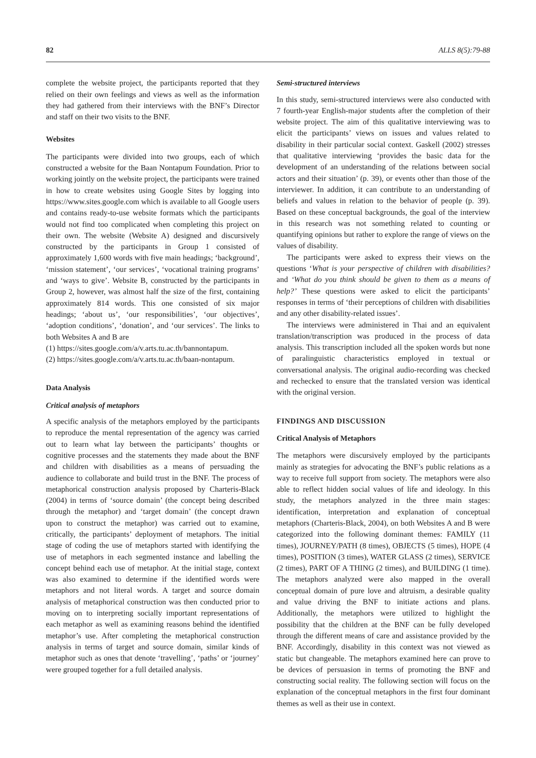82 ALLS 8(5):79-88
complete the website project, the participants reported that they relied on their own feelings and views as well as the information they had gathered from their interviews with the BNF’s Director and staff on their two visits to the BNF.
Websites
The participants were divided into two groups, each of which constructed a website for the Baan Nontapum Foundation. Prior to working jointly on the website project, the participants were trained in how to create websites using Google Sites by logging into https://www.sites.google.com which is available to all Google users and contains ready-to-use website formats which the participants would not find too complicated when completing this project on their own. The website (Website A) designed and discursively constructed by the participants in Group 1 consisted of approximately 1,600 words with five main headings; ‘background’, ‘mission statement’, ‘our services’, ‘vocational training programs’ and ‘ways to give’. Website B, constructed by the participants in Group 2, however, was almost half the size of the first, containing approximately 814 words. This one consisted of six major headings; ‘about us’, ‘our responsibilities’, ‘our objectives’, ‘adoption conditions’, ‘donation’, and ‘our services’. The links to both Websites A and B are
(1) https://sites.google.com/a/v.arts.tu.ac.th/bannontapum.
(2) https://sites.google.com/a/v.arts.tu.ac.th/baan-nontapum.
Data Analysis
Critical analysis of metaphors
A specific analysis of the metaphors employed by the participants to reproduce the mental representation of the agency was carried out to learn what lay between the participants’ thoughts or cognitive processes and the statements they made about the BNF and children with disabilities as a means of persuading the audience to collaborate and build trust in the BNF. The process of metaphorical construction analysis proposed by Charteris-Black (2004) in terms of ‘source domain’ (the concept being described through the metaphor) and ‘target domain’ (the concept drawn upon to construct the metaphor) was carried out to examine, critically, the participants’ deployment of metaphors. The initial stage of coding the use of metaphors started with identifying the use of metaphors in each segmented instance and labelling the concept behind each use of metaphor. At the initial stage, context was also examined to determine if the identified words were metaphors and not literal words. A target and source domain analysis of metaphorical construction was then conducted prior to moving on to interpreting socially important representations of each metaphor as well as examining reasons behind the identified metaphor’s use. After completing the metaphorical construction analysis in terms of target and source domain, similar kinds of metaphor such as ones that denote ‘travelling’, ‘paths’ or ‘journey’ were grouped together for a full detailed analysis.
Semi-structured interviews
In this study, semi-structured interviews were also conducted with 7 fourth-year English-major students after the completion of their website project. The aim of this qualitative interviewing was to elicit the participants’ views on issues and values related to disability in their particular social context. Gaskell (2002) stresses that qualitative interviewing ‘provides the basic data for the development of an understanding of the relations between social actors and their situation’ (p. 39), or events other than those of the interviewer. In addition, it can contribute to an understanding of beliefs and values in relation to the behavior of people (p. 39). Based on these conceptual backgrounds, the goal of the interview in this research was not something related to counting or quantifying opinions but rather to explore the range of views on the values of disability.
The participants were asked to express their views on the questions ‘What is your perspective of children with disabilities? and ‘What do you think should be given to them as a means of help?’ These questions were asked to elicit the participants’ responses in terms of ‘their perceptions of children with disabilities and any other disability-related issues’.
The interviews were administered in Thai and an equivalent translation/transcription was produced in the process of data analysis. This transcription included all the spoken words but none of paralinguistic characteristics employed in textual or conversational analysis. The original audio-recording was checked and rechecked to ensure that the translated version was identical with the original version.
FINDINGS AND DISCUSSION
Critical Analysis of Metaphors
The metaphors were discursively employed by the participants mainly as strategies for advocating the BNF’s public relations as a way to receive full support from society. The metaphors were also able to reflect hidden social values of life and ideology. In this study, the metaphors analyzed in the three main stages: identification, interpretation and explanation of conceptual metaphors (Charteris-Black, 2004), on both Websites A and B were categorized into the following dominant themes: FAMILY (11 times), JOURNEY/PATH (8 times), OBJECTS (5 times), HOPE (4 times), POSITION (3 times), WATER GLASS (2 times), SERVICE (2 times), PART OF A THING (2 times), and BUILDING (1 time). The metaphors analyzed were also mapped in the overall conceptual domain of pure love and altruism, a desirable quality and value driving the BNF to initiate actions and plans. Additionally, the metaphors were utilized to highlight the possibility that the children at the BNF can be fully developed through the different means of care and assistance provided by the BNF. Accordingly, disability in this context was not viewed as static but changeable. The metaphors examined here can prove to be devices of persuasion in terms of promoting the BNF and constructing social reality. The following section will focus on the explanation of the conceptual metaphors in the first four dominant themes as well as their use in context.